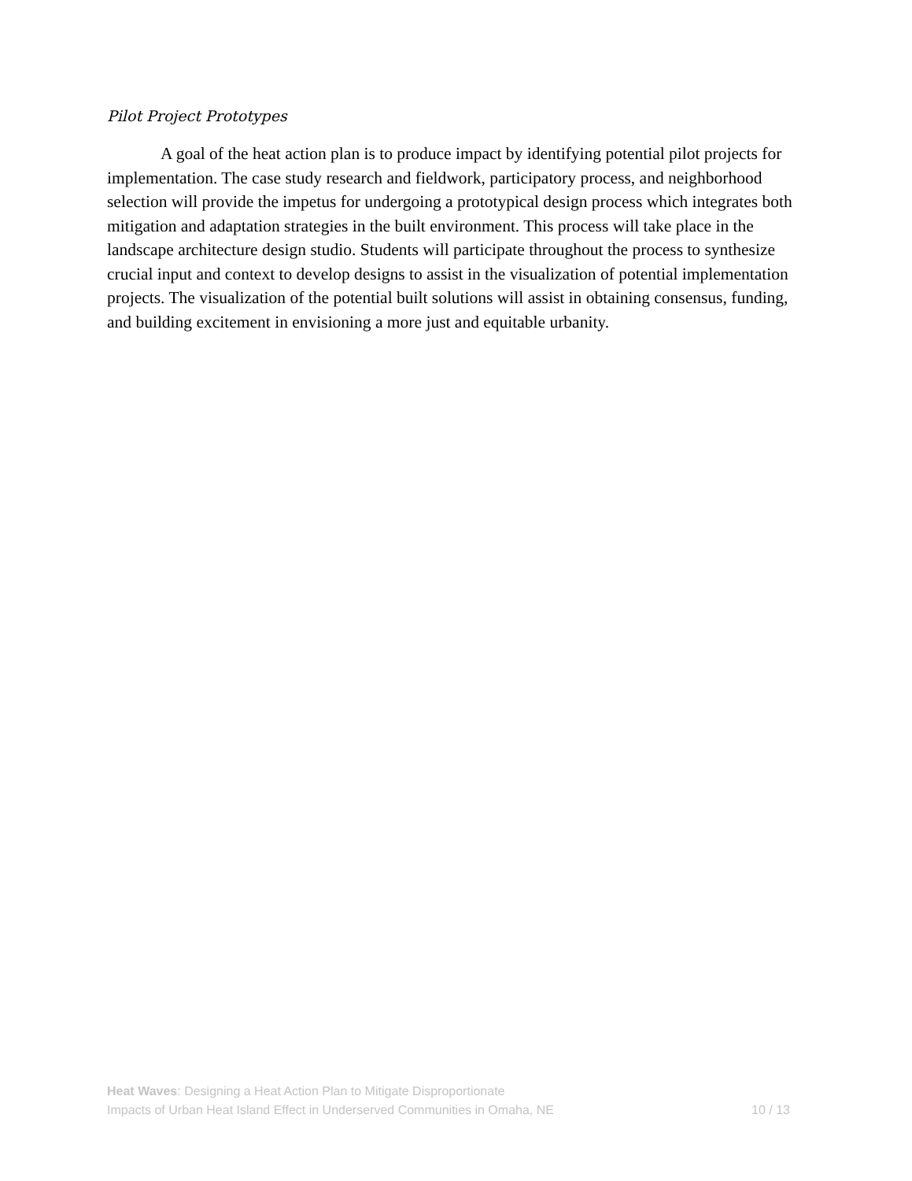Pilot Project Prototypes
A goal of the heat action plan is to produce impact by identifying potential pilot projects for implementation. The case study research and fieldwork, participatory process, and neighborhood selection will provide the impetus for undergoing a prototypical design process which integrates both mitigation and adaptation strategies in the built environment. This process will take place in the landscape architecture design studio. Students will participate throughout the process to synthesize crucial input and context to develop designs to assist in the visualization of potential implementation projects. The visualization of the potential built solutions will assist in obtaining consensus, funding, and building excitement in envisioning a more just and equitable urbanity.
Heat Waves: Designing a Heat Action Plan to Mitigate Disproportionate
Impacts of Urban Heat Island Effect in Underserved Communities in Omaha, NE
10 / 13